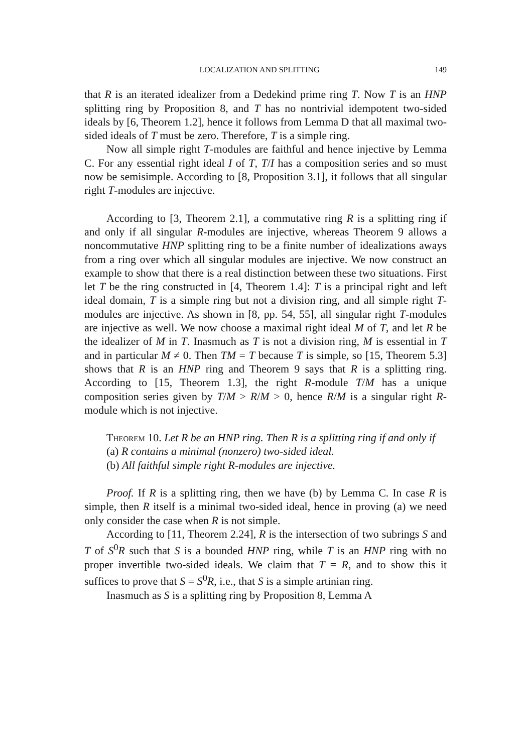LOCALIZATION AND SPLITTING 149
that R is an iterated idealizer from a Dedekind prime ring T. Now T is an HNP splitting ring by Proposition 8, and T has no nontrivial idempotent two-sided ideals by [6, Theorem 1.2], hence it follows from Lemma D that all maximal two-sided ideals of T must be zero. Therefore, T is a simple ring.
Now all simple right T-modules are faithful and hence injective by Lemma C. For any essential right ideal I of T, T/I has a composition series and so must now be semisimple. According to [8, Proposition 3.1], it follows that all singular right T-modules are injective.
According to [3, Theorem 2.1], a commutative ring R is a splitting ring if and only if all singular R-modules are injective, whereas Theorem 9 allows a noncommutative HNP splitting ring to be a finite number of idealizations aways from a ring over which all singular modules are injective. We now construct an example to show that there is a real distinction between these two situations. First let T be the ring constructed in [4, Theorem 1.4]: T is a principal right and left ideal domain, T is a simple ring but not a division ring, and all simple right T-modules are injective. As shown in [8, pp. 54, 55], all singular right T-modules are injective as well. We now choose a maximal right ideal M of T, and let R be the idealizer of M in T. Inasmuch as T is not a division ring, M is essential in T and in particular M ≠ 0. Then TM = T because T is simple, so [15, Theorem 5.3] shows that R is an HNP ring and Theorem 9 says that R is a splitting ring. According to [15, Theorem 1.3], the right R-module T/M has a unique composition series given by T/M > R/M > 0, hence R/M is a singular right R-module which is not injective.
Theorem 10. Let R be an HNP ring. Then R is a splitting ring if and only if
(a) R contains a minimal (nonzero) two-sided ideal.
(b) All faithful simple right R-modules are injective.
Proof. If R is a splitting ring, then we have (b) by Lemma C. In case R is simple, then R itself is a minimal two-sided ideal, hence in proving (a) we need only consider the case when R is not simple.
According to [11, Theorem 2.24], R is the intersection of two subrings S and T of S<sup>0</sup>R such that S is a bounded HNP ring, while T is an HNP ring with no proper invertible two-sided ideals. We claim that T = R, and to show this it suffices to prove that S = S<sup>0</sup>R, i.e., that S is a simple artinian ring.
Inasmuch as S is a splitting ring by Proposition 8, Lemma A